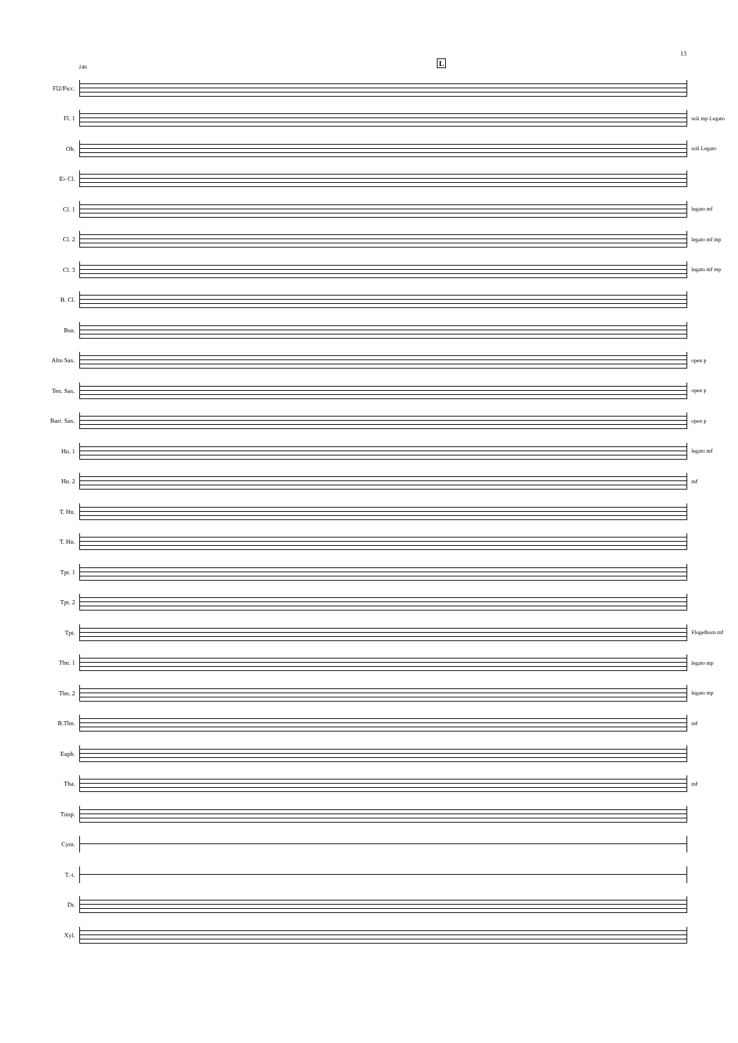13
L
146
Fl2/Picc.
Fl. 1 soli mp Legato
Ob. soli Legato
E♭ Cl.
Cl. 1 legato mf
Cl. 2 legato mf mp
Cl. 3 legato mf mp
B. Cl.
Bsn.
Alto Sax. open p
Ten. Sax. open p
Bari. Sax. open p
Hn. 1 legato mf
Hn. 2 mf
T. Hn.
T. Hn.
Tpt. 1
Tpt. 2
Tpt. Flugelhorn mf
Tbn. 1 legato mp
Tbn. 2 legato mp
B.Tbn. mf
Euph.
Tba. mf
Timp.
Cym.
T.-t.
Dr.
Xyl.